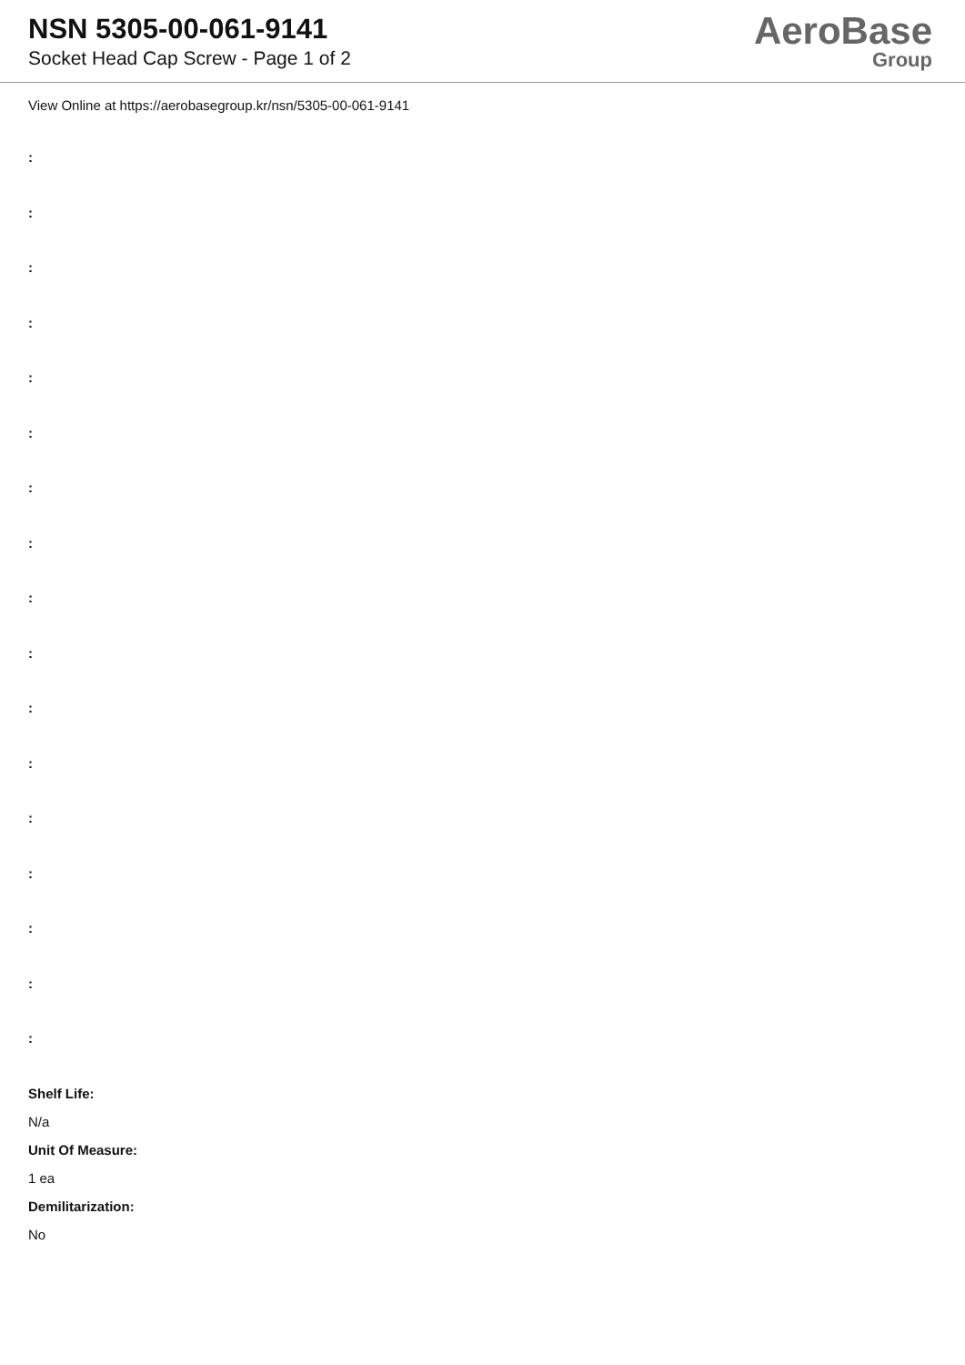NSN 5305-00-061-9141
Socket Head Cap Screw - Page 1 of 2
AeroBase
Group
View Online at https://aerobasegroup.kr/nsn/5305-00-061-9141
:
:
:
:
:
:
:
:
:
:
:
:
:
:
:
:
:
Shelf Life:
N/a
Unit Of Measure:
1 ea
Demilitarization:
No